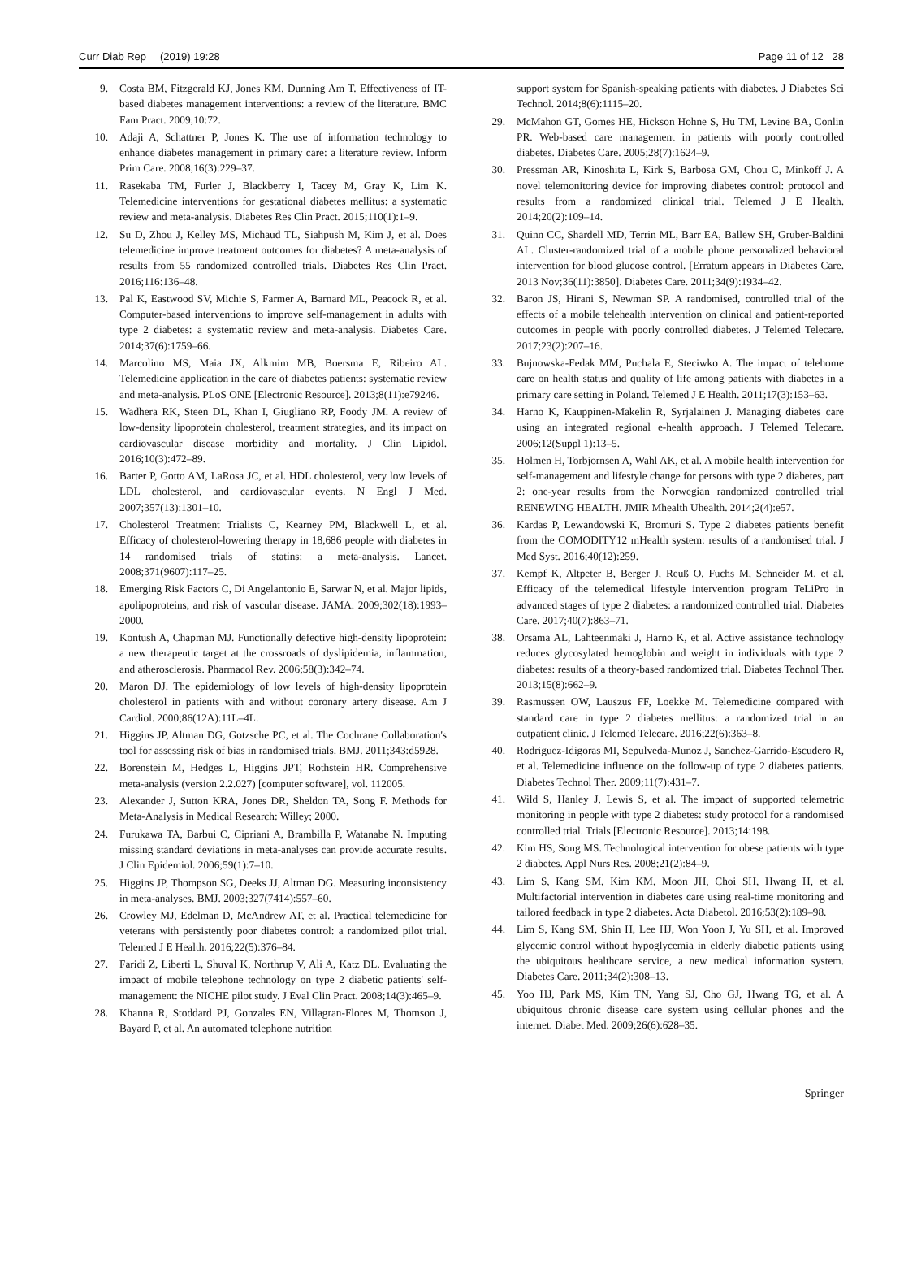Curr Diab Rep (2019) 19:28 Page 11 of 12 28
9. Costa BM, Fitzgerald KJ, Jones KM, Dunning Am T. Effectiveness of IT-based diabetes management interventions: a review of the literature. BMC Fam Pract. 2009;10:72.
10. Adaji A, Schattner P, Jones K. The use of information technology to enhance diabetes management in primary care: a literature review. Inform Prim Care. 2008;16(3):229–37.
11. Rasekaba TM, Furler J, Blackberry I, Tacey M, Gray K, Lim K. Telemedicine interventions for gestational diabetes mellitus: a systematic review and meta-analysis. Diabetes Res Clin Pract. 2015;110(1):1–9.
12. Su D, Zhou J, Kelley MS, Michaud TL, Siahpush M, Kim J, et al. Does telemedicine improve treatment outcomes for diabetes? A meta-analysis of results from 55 randomized controlled trials. Diabetes Res Clin Pract. 2016;116:136–48.
13. Pal K, Eastwood SV, Michie S, Farmer A, Barnard ML, Peacock R, et al. Computer-based interventions to improve self-management in adults with type 2 diabetes: a systematic review and meta-analysis. Diabetes Care. 2014;37(6):1759–66.
14. Marcolino MS, Maia JX, Alkmim MB, Boersma E, Ribeiro AL. Telemedicine application in the care of diabetes patients: systematic review and meta-analysis. PLoS ONE [Electronic Resource]. 2013;8(11):e79246.
15. Wadhera RK, Steen DL, Khan I, Giugliano RP, Foody JM. A review of low-density lipoprotein cholesterol, treatment strategies, and its impact on cardiovascular disease morbidity and mortality. J Clin Lipidol. 2016;10(3):472–89.
16. Barter P, Gotto AM, LaRosa JC, et al. HDL cholesterol, very low levels of LDL cholesterol, and cardiovascular events. N Engl J Med. 2007;357(13):1301–10.
17. Cholesterol Treatment Trialists C, Kearney PM, Blackwell L, et al. Efficacy of cholesterol-lowering therapy in 18,686 people with diabetes in 14 randomised trials of statins: a meta-analysis. Lancet. 2008;371(9607):117–25.
18. Emerging Risk Factors C, Di Angelantonio E, Sarwar N, et al. Major lipids, apolipoproteins, and risk of vascular disease. JAMA. 2009;302(18):1993–2000.
19. Kontush A, Chapman MJ. Functionally defective high-density lipoprotein: a new therapeutic target at the crossroads of dyslipidemia, inflammation, and atherosclerosis. Pharmacol Rev. 2006;58(3):342–74.
20. Maron DJ. The epidemiology of low levels of high-density lipoprotein cholesterol in patients with and without coronary artery disease. Am J Cardiol. 2000;86(12A):11L–4L.
21. Higgins JP, Altman DG, Gotzsche PC, et al. The Cochrane Collaboration's tool for assessing risk of bias in randomised trials. BMJ. 2011;343:d5928.
22. Borenstein M, Hedges L, Higgins JPT, Rothstein HR. Comprehensive meta-analysis (version 2.2.027) [computer software], vol. 112005.
23. Alexander J, Sutton KRA, Jones DR, Sheldon TA, Song F. Methods for Meta-Analysis in Medical Research: Willey; 2000.
24. Furukawa TA, Barbui C, Cipriani A, Brambilla P, Watanabe N. Imputing missing standard deviations in meta-analyses can provide accurate results. J Clin Epidemiol. 2006;59(1):7–10.
25. Higgins JP, Thompson SG, Deeks JJ, Altman DG. Measuring inconsistency in meta-analyses. BMJ. 2003;327(7414):557–60.
26. Crowley MJ, Edelman D, McAndrew AT, et al. Practical telemedicine for veterans with persistently poor diabetes control: a randomized pilot trial. Telemed J E Health. 2016;22(5):376–84.
27. Faridi Z, Liberti L, Shuval K, Northrup V, Ali A, Katz DL. Evaluating the impact of mobile telephone technology on type 2 diabetic patients' self-management: the NICHE pilot study. J Eval Clin Pract. 2008;14(3):465–9.
28. Khanna R, Stoddard PJ, Gonzales EN, Villagran-Flores M, Thomson J, Bayard P, et al. An automated telephone nutrition
support system for Spanish-speaking patients with diabetes. J Diabetes Sci Technol. 2014;8(6):1115–20.
29. McMahon GT, Gomes HE, Hickson Hohne S, Hu TM, Levine BA, Conlin PR. Web-based care management in patients with poorly controlled diabetes. Diabetes Care. 2005;28(7):1624–9.
30. Pressman AR, Kinoshita L, Kirk S, Barbosa GM, Chou C, Minkoff J. A novel telemonitoring device for improving diabetes control: protocol and results from a randomized clinical trial. Telemed J E Health. 2014;20(2):109–14.
31. Quinn CC, Shardell MD, Terrin ML, Barr EA, Ballew SH, Gruber-Baldini AL. Cluster-randomized trial of a mobile phone personalized behavioral intervention for blood glucose control. [Erratum appears in Diabetes Care. 2013 Nov;36(11):3850]. Diabetes Care. 2011;34(9):1934–42.
32. Baron JS, Hirani S, Newman SP. A randomised, controlled trial of the effects of a mobile telehealth intervention on clinical and patient-reported outcomes in people with poorly controlled diabetes. J Telemed Telecare. 2017;23(2):207–16.
33. Bujnowska-Fedak MM, Puchala E, Steciwko A. The impact of telehome care on health status and quality of life among patients with diabetes in a primary care setting in Poland. Telemed J E Health. 2011;17(3):153–63.
34. Harno K, Kauppinen-Makelin R, Syrjalainen J. Managing diabetes care using an integrated regional e-health approach. J Telemed Telecare. 2006;12(Suppl 1):13–5.
35. Holmen H, Torbjornsen A, Wahl AK, et al. A mobile health intervention for self-management and lifestyle change for persons with type 2 diabetes, part 2: one-year results from the Norwegian randomized controlled trial RENEWING HEALTH. JMIR Mhealth Uhealth. 2014;2(4):e57.
36. Kardas P, Lewandowski K, Bromuri S. Type 2 diabetes patients benefit from the COMODITY12 mHealth system: results of a randomised trial. J Med Syst. 2016;40(12):259.
37. Kempf K, Altpeter B, Berger J, Reuß O, Fuchs M, Schneider M, et al. Efficacy of the telemedical lifestyle intervention program TeLiPro in advanced stages of type 2 diabetes: a randomized controlled trial. Diabetes Care. 2017;40(7):863–71.
38. Orsama AL, Lahteenmaki J, Harno K, et al. Active assistance technology reduces glycosylated hemoglobin and weight in individuals with type 2 diabetes: results of a theory-based randomized trial. Diabetes Technol Ther. 2013;15(8):662–9.
39. Rasmussen OW, Lauszus FF, Loekke M. Telemedicine compared with standard care in type 2 diabetes mellitus: a randomized trial in an outpatient clinic. J Telemed Telecare. 2016;22(6):363–8.
40. Rodriguez-Idigoras MI, Sepulveda-Munoz J, Sanchez-Garrido-Escudero R, et al. Telemedicine influence on the follow-up of type 2 diabetes patients. Diabetes Technol Ther. 2009;11(7):431–7.
41. Wild S, Hanley J, Lewis S, et al. The impact of supported telemetric monitoring in people with type 2 diabetes: study protocol for a randomised controlled trial. Trials [Electronic Resource]. 2013;14:198.
42. Kim HS, Song MS. Technological intervention for obese patients with type 2 diabetes. Appl Nurs Res. 2008;21(2):84–9.
43. Lim S, Kang SM, Kim KM, Moon JH, Choi SH, Hwang H, et al. Multifactorial intervention in diabetes care using real-time monitoring and tailored feedback in type 2 diabetes. Acta Diabetol. 2016;53(2):189–98.
44. Lim S, Kang SM, Shin H, Lee HJ, Won Yoon J, Yu SH, et al. Improved glycemic control without hypoglycemia in elderly diabetic patients using the ubiquitous healthcare service, a new medical information system. Diabetes Care. 2011;34(2):308–13.
45. Yoo HJ, Park MS, Kim TN, Yang SJ, Cho GJ, Hwang TG, et al. A ubiquitous chronic disease care system using cellular phones and the internet. Diabet Med. 2009;26(6):628–35.
Springer